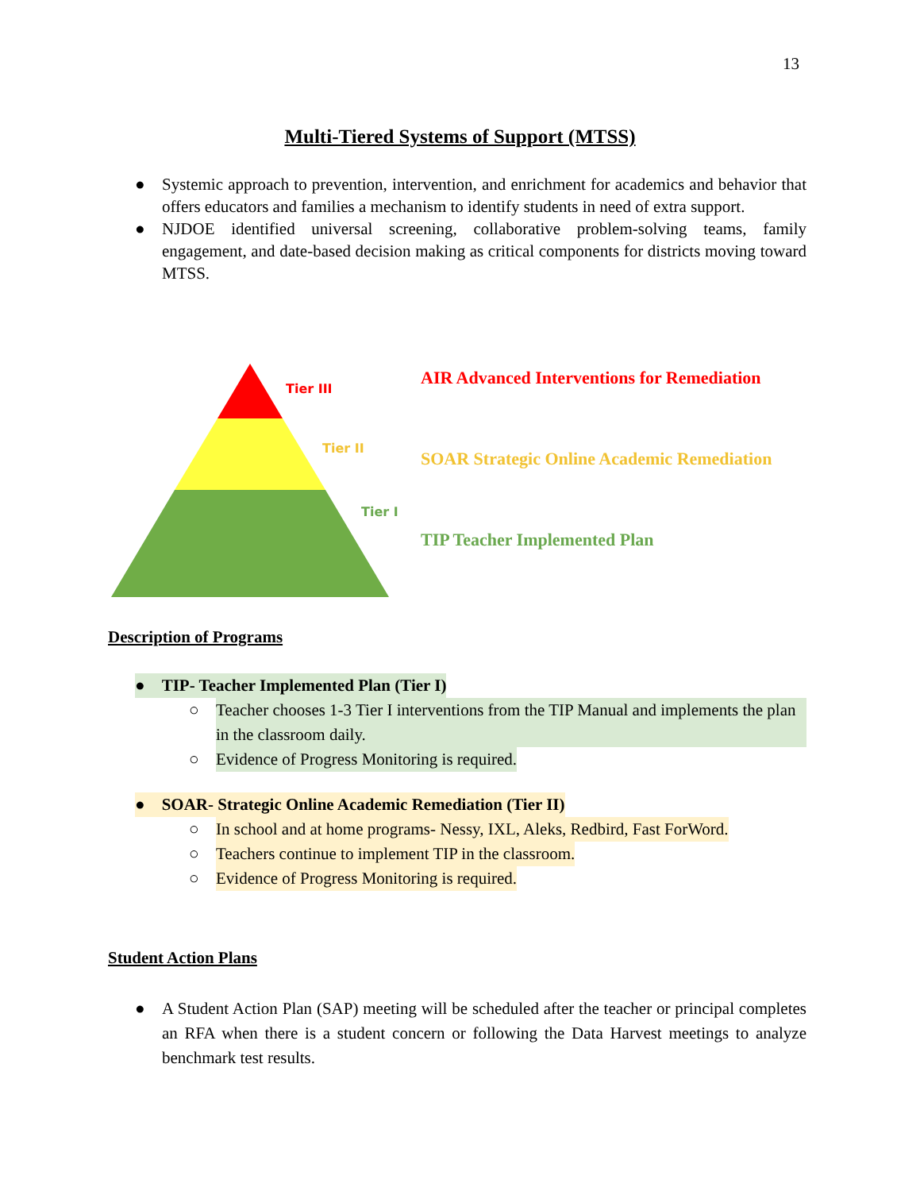13
Multi-Tiered Systems of Support (MTSS)
● Systemic approach to prevention, intervention, and enrichment for academics and behavior that offers educators and families a mechanism to identify students in need of extra support.
● NJDOE identified universal screening, collaborative problem-solving teams, family engagement, and date-based decision making as critical components for districts moving toward MTSS.
Tier III
Tier II
Tier I
AIR Advanced Interventions for Remediation
SOAR Strategic Online Academic Remediation
TIP Teacher Implemented Plan
Description of Programs
● TIP- Teacher Implemented Plan (Tier I)
○ Teacher chooses 1-3 Tier I interventions from the TIP Manual and implements the plan in the classroom daily.
○ Evidence of Progress Monitoring is required.
● SOAR- Strategic Online Academic Remediation (Tier II)
○ In school and at home programs- Nessy, IXL, Aleks, Redbird, Fast ForWord.
○ Teachers continue to implement TIP in the classroom.
○ Evidence of Progress Monitoring is required.
Student Action Plans
● A Student Action Plan (SAP) meeting will be scheduled after the teacher or principal completes an RFA when there is a student concern or following the Data Harvest meetings to analyze benchmark test results.